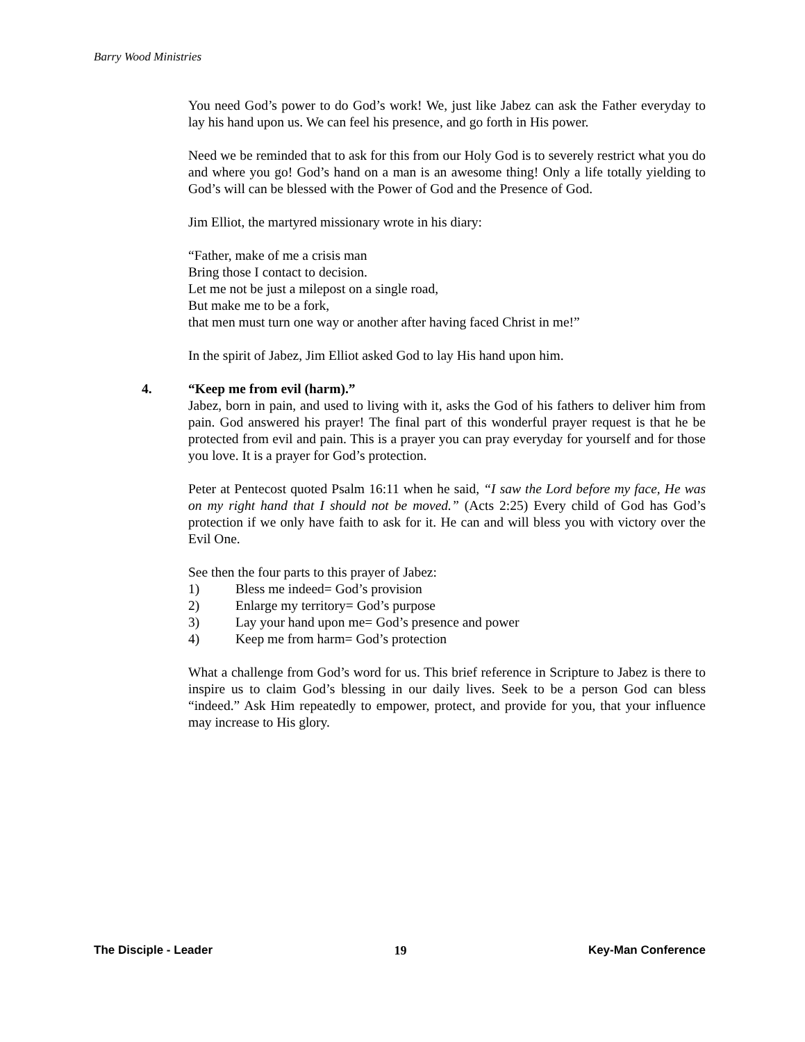Barry Wood Ministries
You need God’s power to do God’s work! We, just like Jabez can ask the Father everyday to lay his hand upon us. We can feel his presence, and go forth in His power.
Need we be reminded that to ask for this from our Holy God is to severely restrict what you do and where you go! God’s hand on a man is an awesome thing! Only a life totally yielding to God’s will can be blessed with the Power of God and the Presence of God.
Jim Elliot, the martyred missionary wrote in his diary:
“Father, make of me a crisis man
Bring those I contact to decision.
Let me not be just a milepost on a single road,
But make me to be a fork,
that men must turn one way or another after having faced Christ in me!”
In the spirit of Jabez, Jim Elliot asked God to lay His hand upon him.
4.
“Keep me from evil (harm).”
Jabez, born in pain, and used to living with it, asks the God of his fathers to deliver him from pain. God answered his prayer! The final part of this wonderful prayer request is that he be protected from evil and pain. This is a prayer you can pray everyday for yourself and for those you love. It is a prayer for God’s protection.
Peter at Pentecost quoted Psalm 16:11 when he said, “I saw the Lord before my face, He was on my right hand that I should not be moved.” (Acts 2:25) Every child of God has God’s protection if we only have faith to ask for it. He can and will bless you with victory over the Evil One.
See then the four parts to this prayer of Jabez:
1) Bless me indeed= God’s provision
2) Enlarge my territory= God’s purpose
3) Lay your hand upon me= God’s presence and power
4) Keep me from harm= God’s protection
What a challenge from God’s word for us. This brief reference in Scripture to Jabez is there to inspire us to claim God’s blessing in our daily lives. Seek to be a person God can bless “indeed.” Ask Him repeatedly to empower, protect, and provide for you, that your influence may increase to His glory.
The Disciple - Leader 19 Key-Man Conference